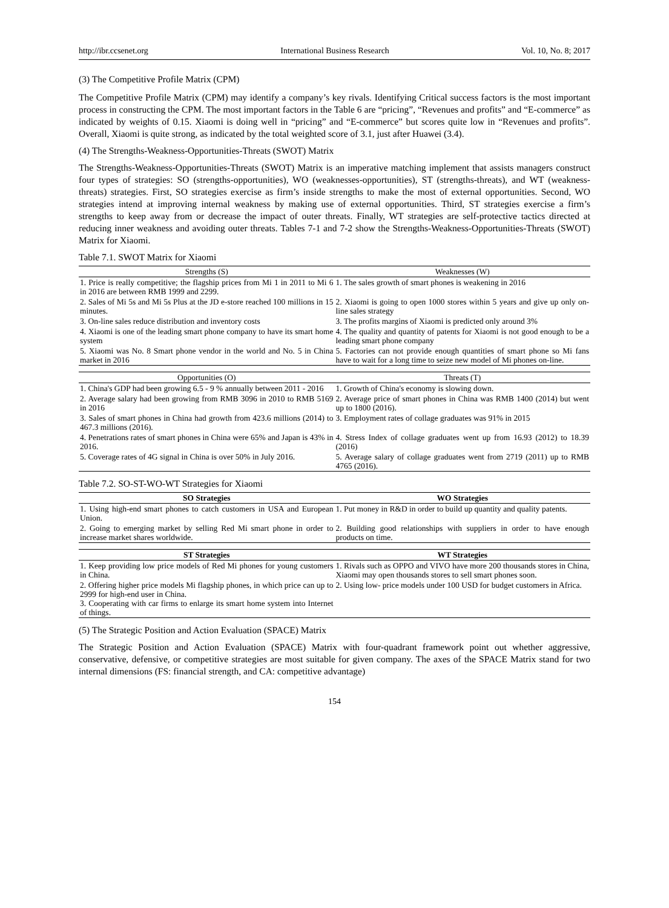http://ibr.ccsenet.org International Business Research Vol. 10, No. 8; 2017
(3) The Competitive Profile Matrix (CPM)
The Competitive Profile Matrix (CPM) may identify a company’s key rivals. Identifying Critical success factors is the most important process in constructing the CPM. The most important factors in the Table 6 are “pricing”, “Revenues and profits” and “E-commerce” as indicated by weights of 0.15. Xiaomi is doing well in “pricing” and “E-commerce” but scores quite low in “Revenues and profits”. Overall, Xiaomi is quite strong, as indicated by the total weighted score of 3.1, just after Huawei (3.4).
(4) The Strengths-Weakness-Opportunities-Threats (SWOT) Matrix
The Strengths-Weakness-Opportunities-Threats (SWOT) Matrix is an imperative matching implement that assists managers construct four types of strategies: SO (strengths-opportunities), WO (weaknesses-opportunities), ST (strengths-threats), and WT (weakness-threats) strategies. First, SO strategies exercise as firm’s inside strengths to make the most of external opportunities. Second, WO strategies intend at improving internal weakness by making use of external opportunities. Third, ST strategies exercise a firm’s strengths to keep away from or decrease the impact of outer threats. Finally, WT strategies are self-protective tactics directed at reducing inner weakness and avoiding outer threats. Tables 7-1 and 7-2 show the Strengths-Weakness-Opportunities-Threats (SWOT) Matrix for Xiaomi.
Table 7.1. SWOT Matrix for Xiaomi
| Strengths (S) | Weaknesses (W) |
| --- | --- |
| 1. Price is really competitive; the flagship prices from Mi 1 in 2011 to Mi 6 in 2016 are between RMB 1999 and 2299. | 1. The sales growth of smart phones is weakening in 2016 |
| 2. Sales of Mi 5s and Mi 5s Plus at the JD e-store reached 100 millions in 15 minutes. | 2. Xiaomi is going to open 1000 stores within 5 years and give up only on-line sales strategy |
| 3. On-line sales reduce distribution and inventory costs | 3. The profits margins of Xiaomi is predicted only around 3% |
| 4. Xiaomi is one of the leading smart phone company to have its smart home system | 4. The quality and quantity of patents for Xiaomi is not good enough to be a leading smart phone company |
| 5. Xiaomi was No. 8 Smart phone vendor in the world and No. 5 in China market in 2016 | 5. Factories can not provide enough quantities of smart phone so Mi fans have to wait for a long time to seize new model of Mi phones on-line. |
| Opportunities (O) | Threats (T) |
| --- | --- |
| 1. China's GDP had been growing 6.5 - 9 % annually between 2011 - 2016 | 1. Growth of China's economy is slowing down. |
| 2. Average salary had been growing from RMB 3096 in 2010 to RMB 5169 in 2016 | 2. Average price of smart phones in China was RMB 1400 (2014) but went up to 1800 (2016). |
| 3. Sales of smart phones in China had growth from 423.6 millions (2014) to 467.3 millions (2016). | 3. Employment rates of collage graduates was 91% in 2015 |
| 4. Penetrations rates of smart phones in China were 65% and Japan is 43% in 2016. | 4. Stress Index of collage graduates went up from 16.93 (2012) to 18.39 (2016) |
| 5. Coverage rates of 4G signal in China is over 50% in July 2016. | 5. Average salary of collage graduates went from 2719 (2011) up to RMB 4765 (2016). |
Table 7.2. SO-ST-WO-WT Strategies for Xiaomi
| SO Strategies | WO Strategies |
| --- | --- |
| 1. Using high-end smart phones to catch customers in USA and European Union. | 1. Put money in R&D in order to build up quantity and quality patents. |
| 2. Going to emerging market by selling Red Mi smart phone in order to increase market shares worldwide. | 2. Building good relationships with suppliers in order to have enough products on time. |
| ST Strategies | WT Strategies |
| --- | --- |
| 1. Keep providing low price models of Red Mi phones for young customers in China. | 1. Rivals such as OPPO and VIVO have more 200 thousands stores in China, Xiaomi may open thousands stores to sell smart phones soon. |
| 2. Offering higher price models Mi flagship phones, in which price can up to 2999 for high-end user in China. 3. Cooperating with car firms to enlarge its smart home system into Internet of things. | 2. Using low- price models under 100 USD for budget customers in Africa. |
(5) The Strategic Position and Action Evaluation (SPACE) Matrix
The Strategic Position and Action Evaluation (SPACE) Matrix with four-quadrant framework point out whether aggressive, conservative, defensive, or competitive strategies are most suitable for given company. The axes of the SPACE Matrix stand for two internal dimensions (FS: financial strength, and CA: competitive advantage)
154